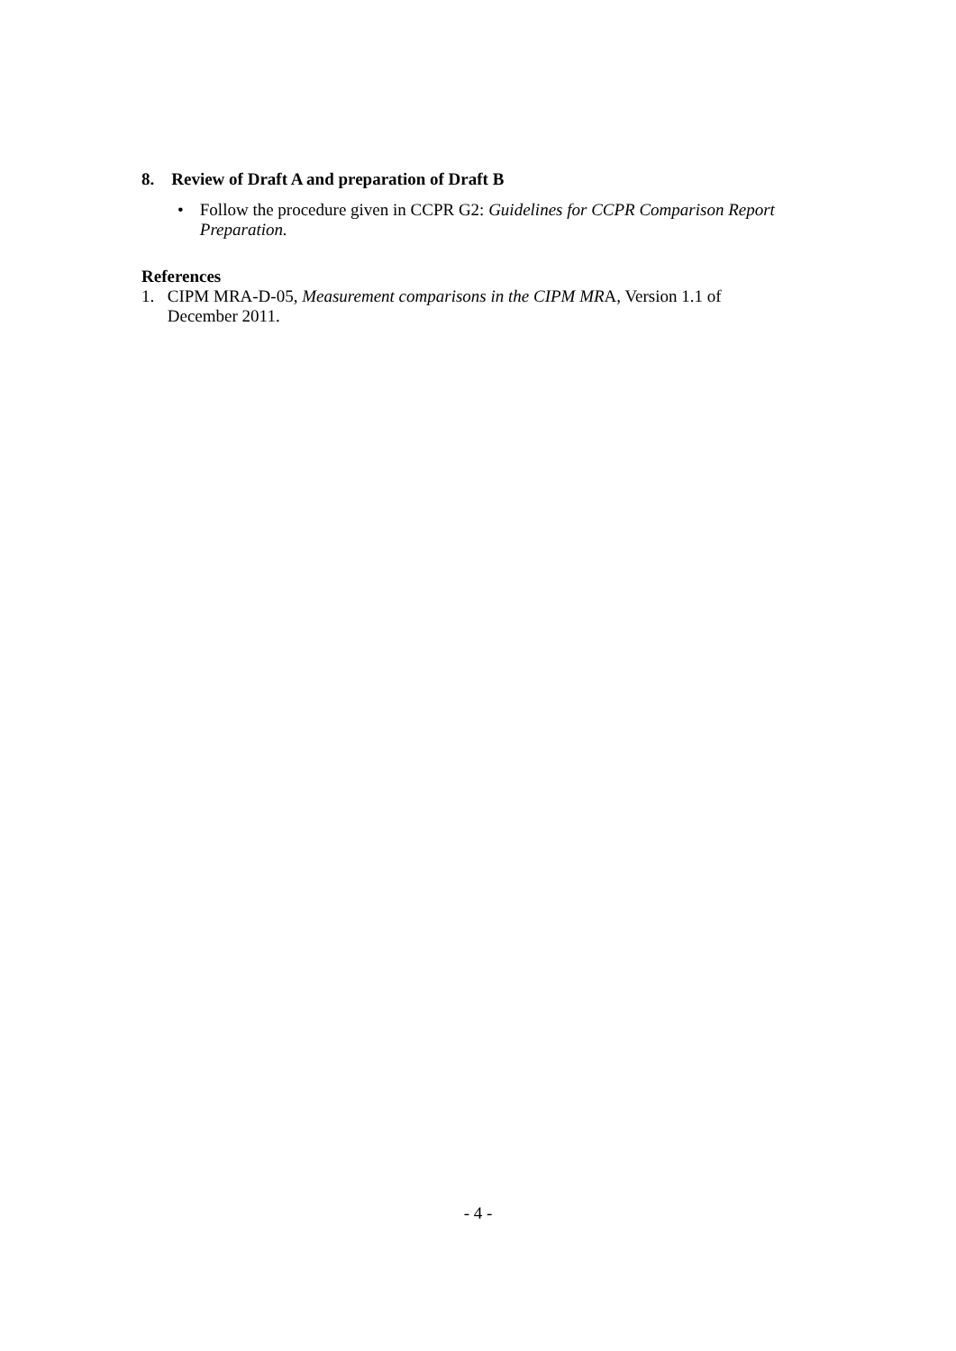8. Review of Draft A and preparation of Draft B
• Follow the procedure given in CCPR G2: Guidelines for CCPR Comparison Report Preparation.
References
1. CIPM MRA-D-05, Measurement comparisons in the CIPM MRA, Version 1.1 of December 2011.
- 4 -